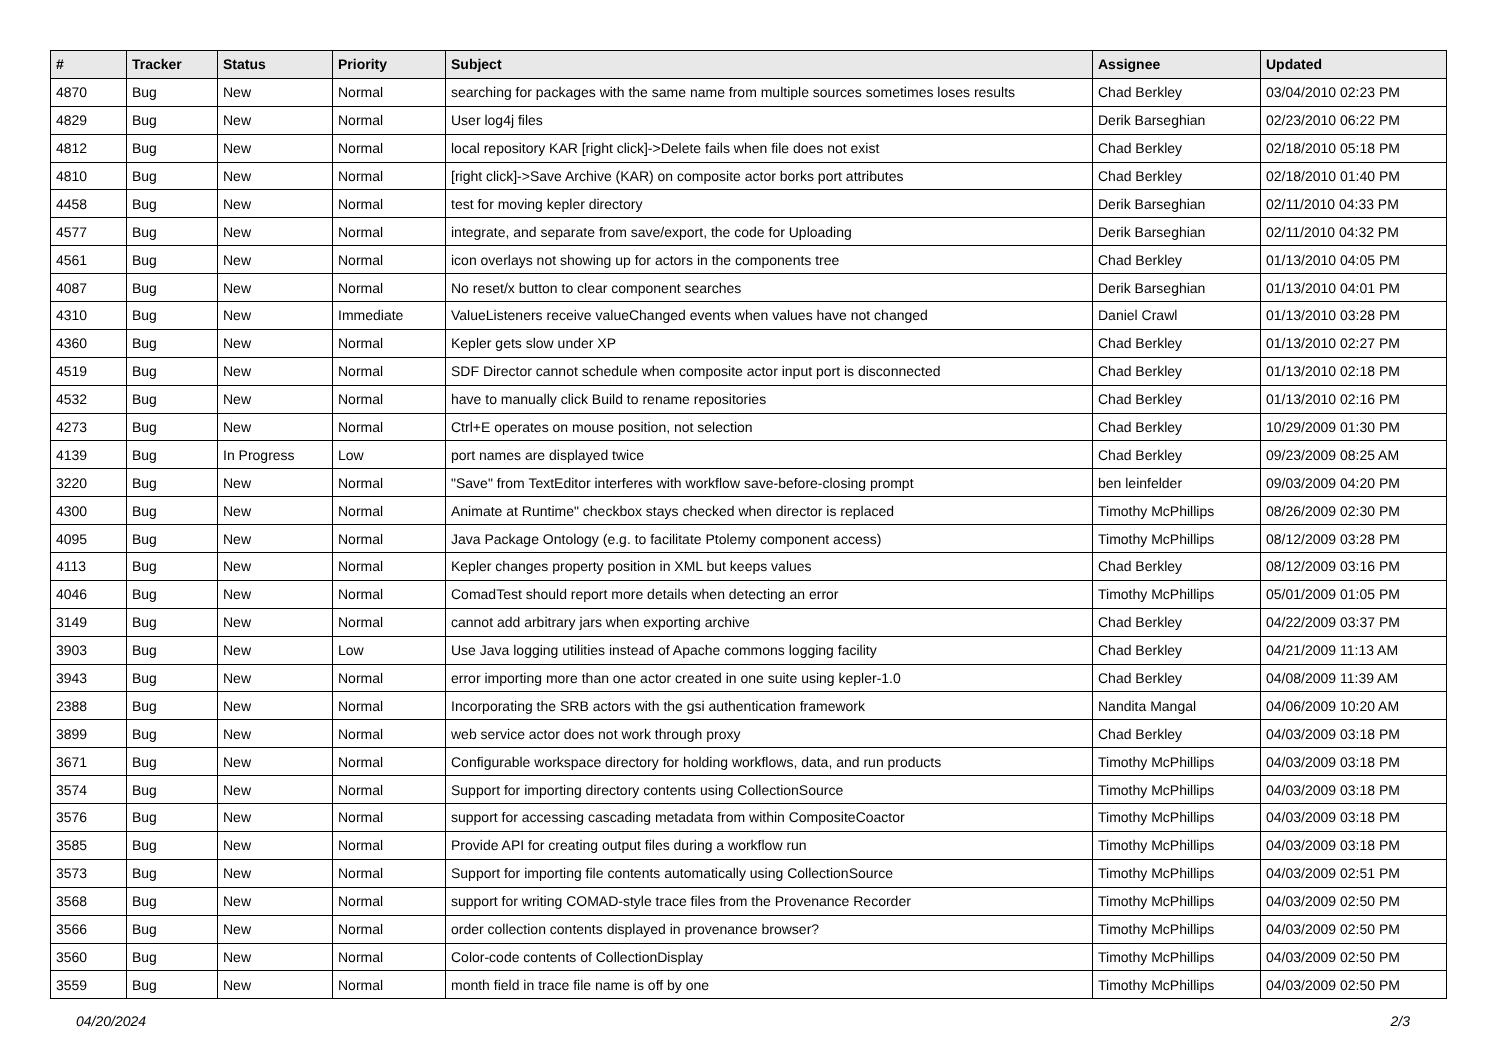| # | Tracker | Status | Priority | Subject | Assignee | Updated |
| --- | --- | --- | --- | --- | --- | --- |
| 4870 | Bug | New | Normal | searching for packages with the same name from multiple sources sometimes loses results | Chad Berkley | 03/04/2010 02:23 PM |
| 4829 | Bug | New | Normal | User log4j files | Derik Barseghian | 02/23/2010 06:22 PM |
| 4812 | Bug | New | Normal | local repository KAR [right click]->Delete fails when file does not exist | Chad Berkley | 02/18/2010 05:18 PM |
| 4810 | Bug | New | Normal | [right click]->Save Archive (KAR) on composite actor borks port attributes | Chad Berkley | 02/18/2010 01:40 PM |
| 4458 | Bug | New | Normal | test for moving kepler directory | Derik Barseghian | 02/11/2010 04:33 PM |
| 4577 | Bug | New | Normal | integrate, and separate from save/export, the code for Uploading | Derik Barseghian | 02/11/2010 04:32 PM |
| 4561 | Bug | New | Normal | icon overlays not showing up for actors in the components tree | Chad Berkley | 01/13/2010 04:05 PM |
| 4087 | Bug | New | Normal | No reset/x button to clear component searches | Derik Barseghian | 01/13/2010 04:01 PM |
| 4310 | Bug | New | Immediate | ValueListeners receive valueChanged events when values have not changed | Daniel Crawl | 01/13/2010 03:28 PM |
| 4360 | Bug | New | Normal | Kepler gets slow under XP | Chad Berkley | 01/13/2010 02:27 PM |
| 4519 | Bug | New | Normal | SDF Director cannot schedule when composite actor input port is disconnected | Chad Berkley | 01/13/2010 02:18 PM |
| 4532 | Bug | New | Normal | have to manually click Build to rename repositories | Chad Berkley | 01/13/2010 02:16 PM |
| 4273 | Bug | New | Normal | Ctrl+E operates on mouse position, not selection | Chad Berkley | 10/29/2009 01:30 PM |
| 4139 | Bug | In Progress | Low | port names are displayed twice | Chad Berkley | 09/23/2009 08:25 AM |
| 3220 | Bug | New | Normal | "Save" from TextEditor interferes with workflow save-before-closing prompt | ben leinfelder | 09/03/2009 04:20 PM |
| 4300 | Bug | New | Normal | Animate at Runtime" checkbox stays checked when director is replaced | Timothy McPhillips | 08/26/2009 02:30 PM |
| 4095 | Bug | New | Normal | Java Package Ontology (e.g. to facilitate Ptolemy component access) | Timothy McPhillips | 08/12/2009 03:28 PM |
| 4113 | Bug | New | Normal | Kepler changes property position in XML but keeps values | Chad Berkley | 08/12/2009 03:16 PM |
| 4046 | Bug | New | Normal | ComadTest should report more details when detecting an error | Timothy McPhillips | 05/01/2009 01:05 PM |
| 3149 | Bug | New | Normal | cannot add arbitrary jars when exporting archive | Chad Berkley | 04/22/2009 03:37 PM |
| 3903 | Bug | New | Low | Use Java logging utilities instead of Apache commons logging facility | Chad Berkley | 04/21/2009 11:13 AM |
| 3943 | Bug | New | Normal | error importing more than one actor created in one suite using kepler-1.0 | Chad Berkley | 04/08/2009 11:39 AM |
| 2388 | Bug | New | Normal | Incorporating the SRB actors with the gsi authentication framework | Nandita Mangal | 04/06/2009 10:20 AM |
| 3899 | Bug | New | Normal | web service actor does not work through proxy | Chad Berkley | 04/03/2009 03:18 PM |
| 3671 | Bug | New | Normal | Configurable workspace directory for holding workflows, data, and run products | Timothy McPhillips | 04/03/2009 03:18 PM |
| 3574 | Bug | New | Normal | Support for importing directory contents using CollectionSource | Timothy McPhillips | 04/03/2009 03:18 PM |
| 3576 | Bug | New | Normal | support for accessing cascading metadata from within CompositeCoactor | Timothy McPhillips | 04/03/2009 03:18 PM |
| 3585 | Bug | New | Normal | Provide API for creating output files during a workflow run | Timothy McPhillips | 04/03/2009 03:18 PM |
| 3573 | Bug | New | Normal | Support for importing file contents automatically using CollectionSource | Timothy McPhillips | 04/03/2009 02:51 PM |
| 3568 | Bug | New | Normal | support for writing COMAD-style trace files from the Provenance Recorder | Timothy McPhillips | 04/03/2009 02:50 PM |
| 3566 | Bug | New | Normal | order collection contents displayed in provenance browser? | Timothy McPhillips | 04/03/2009 02:50 PM |
| 3560 | Bug | New | Normal | Color-code contents of CollectionDisplay | Timothy McPhillips | 04/03/2009 02:50 PM |
| 3559 | Bug | New | Normal | month field in trace file name is off by one | Timothy McPhillips | 04/03/2009 02:50 PM |
04/20/2024 2/3